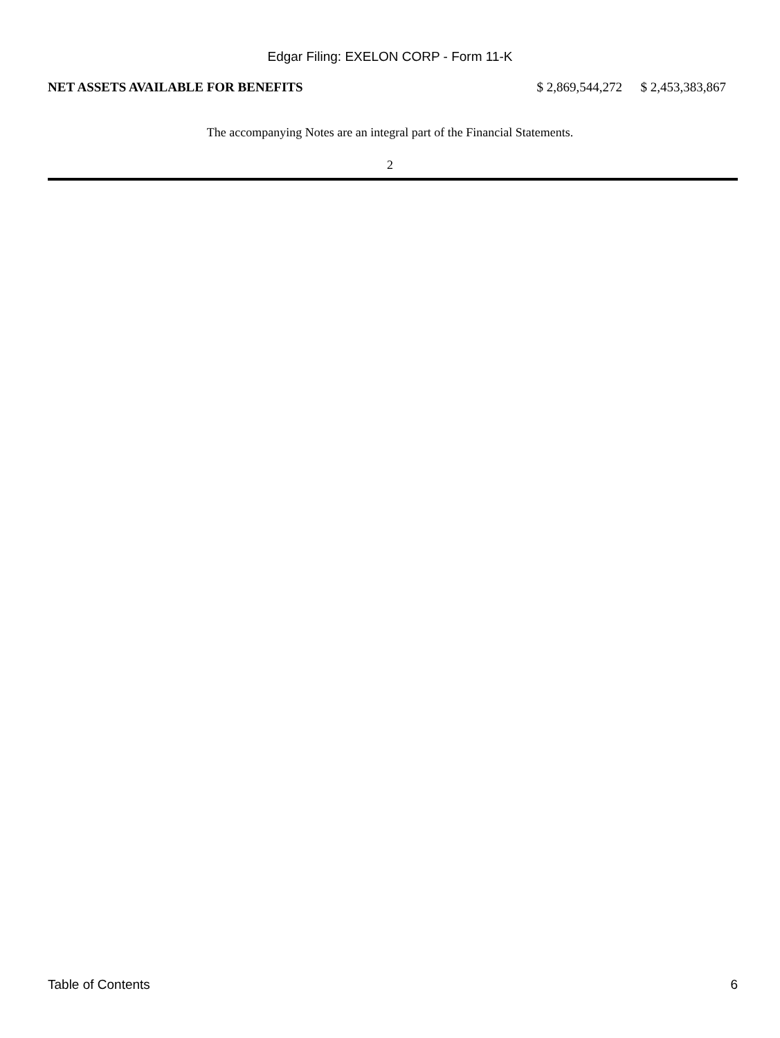Edgar Filing: EXELON CORP - Form 11-K
| NET ASSETS AVAILABLE FOR BENEFITS | $ 2,869,544,272 | $ 2,453,383,867 |
The accompanying Notes are an integral part of the Financial Statements.
2
Table of Contents 6